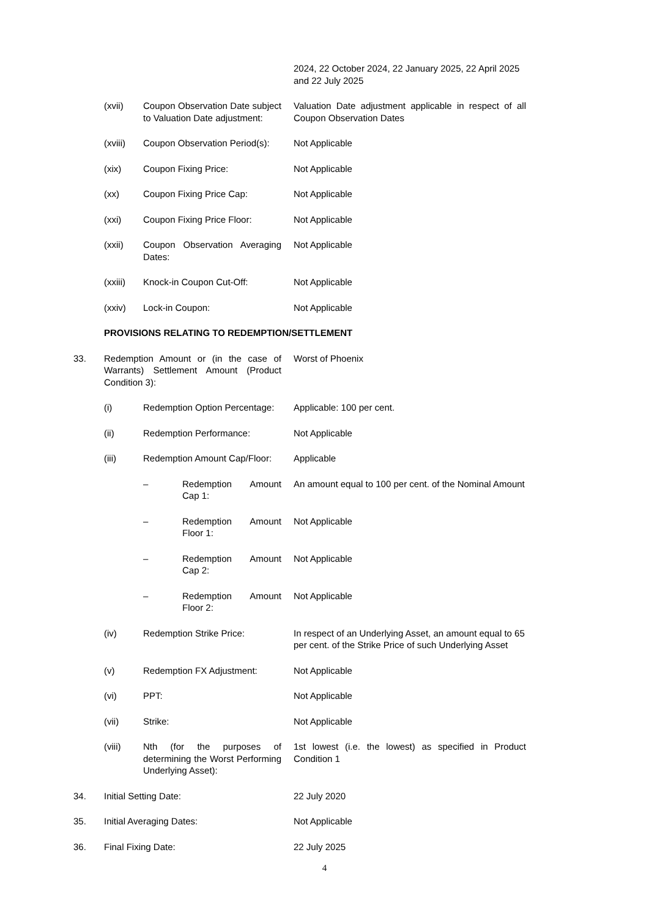| | | | | 2024, 22 October 2024, 22 January 2025, 22 April 2025 and 22 July 2025 |
| | (xvii) | Coupon Observation Date subject to Valuation Date adjustment: | | Valuation Date adjustment applicable in respect of all Coupon Observation Dates |
| | (xviii) | Coupon Observation Period(s): | | Not Applicable |
| | (xix) | Coupon Fixing Price: | | Not Applicable |
| | (xx) | Coupon Fixing Price Cap: | | Not Applicable |
| | (xxi) | Coupon Fixing Price Floor: | | Not Applicable |
| | (xxii) | Coupon Observation Averaging Dates: | | Not Applicable |
| | (xxiii) | Knock-in Coupon Cut-Off: | | Not Applicable |
| | (xxiv) | Lock-in Coupon: | | Not Applicable |
| | PROVISIONS RELATING TO REDEMPTION/SETTLEMENT | | | |
| 33. | Redemption Amount or (in the case of Warrants) Settlement Amount (Product Condition 3): | | | Worst of Phoenix |
| | (i) | Redemption Option Percentage: | | Applicable: 100 per cent. |
| | (ii) | Redemption Performance: | | Not Applicable |
| | (iii) | Redemption Amount Cap/Floor: | | Applicable |
| | | – | Redemption Amount Cap 1: | An amount equal to 100 per cent. of the Nominal Amount |
| | | – | Redemption Amount Floor 1: | Not Applicable |
| | | – | Redemption Amount Cap 2: | Not Applicable |
| | | – | Redemption Amount Floor 2: | Not Applicable |
| | (iv) | Redemption Strike Price: | | In respect of an Underlying Asset, an amount equal to 65 per cent. of the Strike Price of such Underlying Asset |
| | (v) | Redemption FX Adjustment: | | Not Applicable |
| | (vi) | PPT: | | Not Applicable |
| | (vii) | Strike: | | Not Applicable |
| | (viii) | Nth (for the purposes of determining the Worst Performing Underlying Asset): | | 1st lowest (i.e. the lowest) as specified in Product Condition 1 |
| 34. | Initial Setting Date: | | | 22 July 2020 |
| 35. | Initial Averaging Dates: | | | Not Applicable |
| 36. | Final Fixing Date: | | | 22 July 2025 |
4